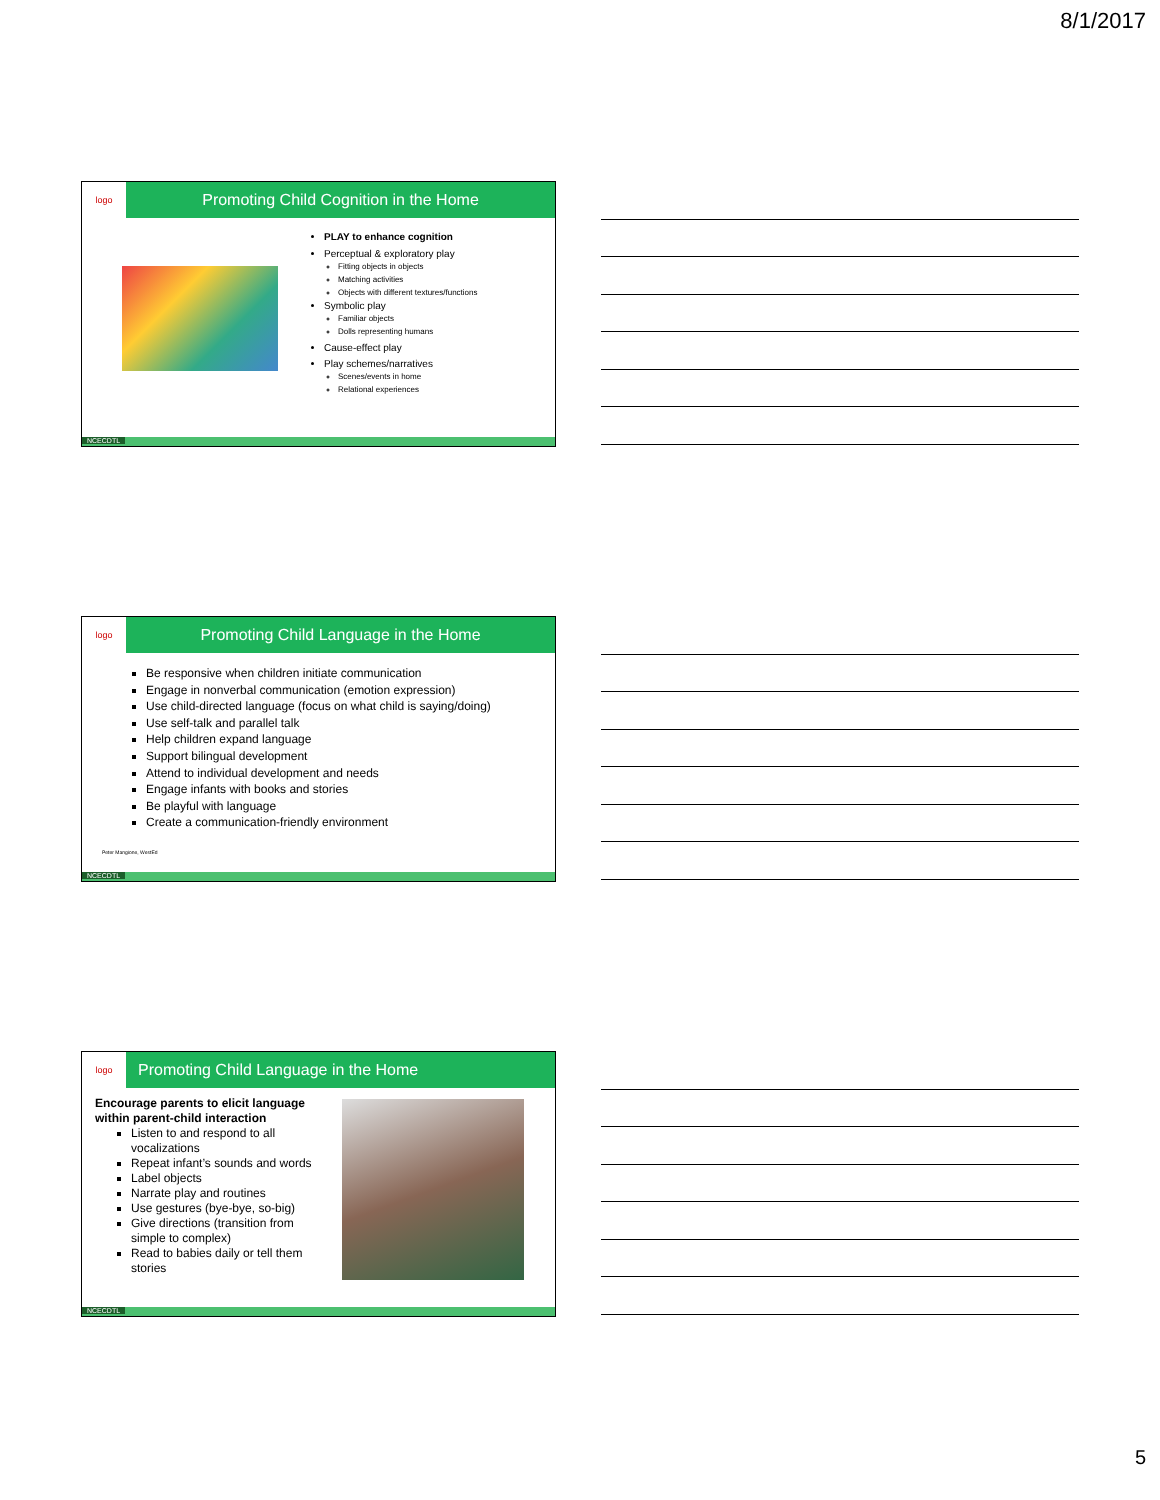8/1/2017
logo
Promoting Child Cognition in the Home
PLAY to enhance cognition
Perceptual & exploratory play
Fitting objects in objects
Matching activities
Objects with different textures/functions
Symbolic play
Familiar objects
Dolls representing humans
Cause-effect play
Play schemes/narratives
Scenes/events in home
Relational experiences
NCECDTL
logo
Promoting Child Language in the Home
Be responsive when children initiate communication
Engage in nonverbal communication (emotion expression)
Use child-directed language (focus on what child is saying/doing)
Use self-talk and parallel talk
Help children expand language
Support bilingual development
Attend to individual development and needs
Engage infants with books and stories
Be playful with language
Create a communication-friendly environment
Peter Mangione, WestEd
NCECDTL
logo
Promoting Child Language in the Home
Encourage parents to elicit language within parent-child interaction
Listen to and respond to all vocalizations
Repeat infant’s sounds and words
Label objects
Narrate play and routines
Use gestures (bye-bye, so-big)
Give directions (transition from simple to complex)
Read to babies daily or tell them stories
NCECDTL
5